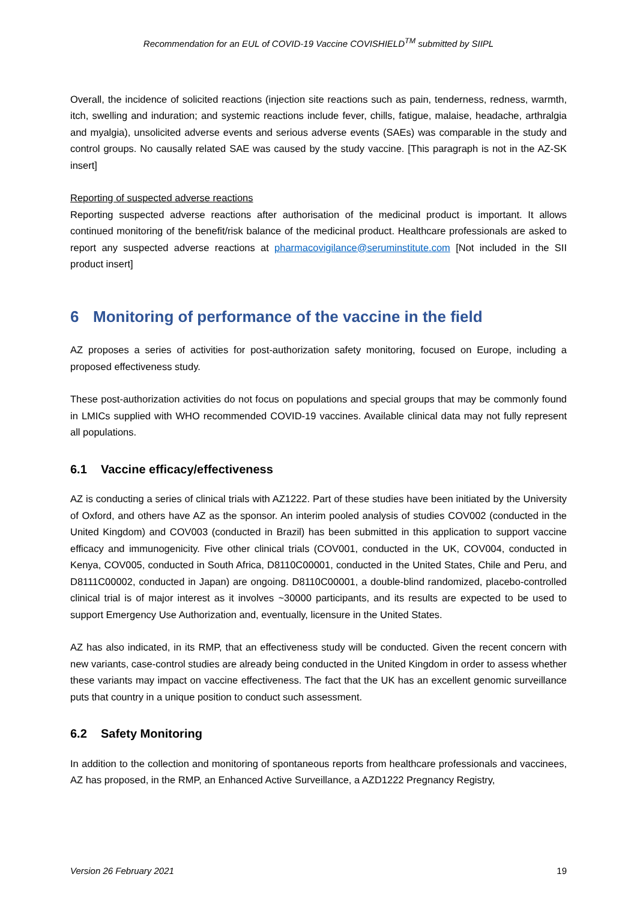Recommendation for an EUL of COVID-19 Vaccine COVISHIELD<sup>TM</sup> submitted by SIIPL
Overall, the incidence of solicited reactions (injection site reactions such as pain, tenderness, redness, warmth, itch, swelling and induration; and systemic reactions include fever, chills, fatigue, malaise, headache, arthralgia and myalgia), unsolicited adverse events and serious adverse events (SAEs) was comparable in the study and control groups. No causally related SAE was caused by the study vaccine. [This paragraph is not in the AZ-SK insert]
Reporting of suspected adverse reactions
Reporting suspected adverse reactions after authorisation of the medicinal product is important. It allows continued monitoring of the benefit/risk balance of the medicinal product. Healthcare professionals are asked to report any suspected adverse reactions at pharmacovigilance@seruminstitute.com [Not included in the SII product insert]
6 Monitoring of performance of the vaccine in the field
AZ proposes a series of activities for post-authorization safety monitoring, focused on Europe, including a proposed effectiveness study.
These post-authorization activities do not focus on populations and special groups that may be commonly found in LMICs supplied with WHO recommended COVID-19 vaccines. Available clinical data may not fully represent all populations.
6.1 Vaccine efficacy/effectiveness
AZ is conducting a series of clinical trials with AZ1222. Part of these studies have been initiated by the University of Oxford, and others have AZ as the sponsor. An interim pooled analysis of studies COV002 (conducted in the United Kingdom) and COV003 (conducted in Brazil) has been submitted in this application to support vaccine efficacy and immunogenicity. Five other clinical trials (COV001, conducted in the UK, COV004, conducted in Kenya, COV005, conducted in South Africa, D8110C00001, conducted in the United States, Chile and Peru, and D8111C00002, conducted in Japan) are ongoing. D8110C00001, a double-blind randomized, placebo-controlled clinical trial is of major interest as it involves ~30000 participants, and its results are expected to be used to support Emergency Use Authorization and, eventually, licensure in the United States.
AZ has also indicated, in its RMP, that an effectiveness study will be conducted. Given the recent concern with new variants, case-control studies are already being conducted in the United Kingdom in order to assess whether these variants may impact on vaccine effectiveness. The fact that the UK has an excellent genomic surveillance puts that country in a unique position to conduct such assessment.
6.2 Safety Monitoring
In addition to the collection and monitoring of spontaneous reports from healthcare professionals and vaccinees, AZ has proposed, in the RMP, an Enhanced Active Surveillance, a AZD1222 Pregnancy Registry,
Version 26 February 2021 19